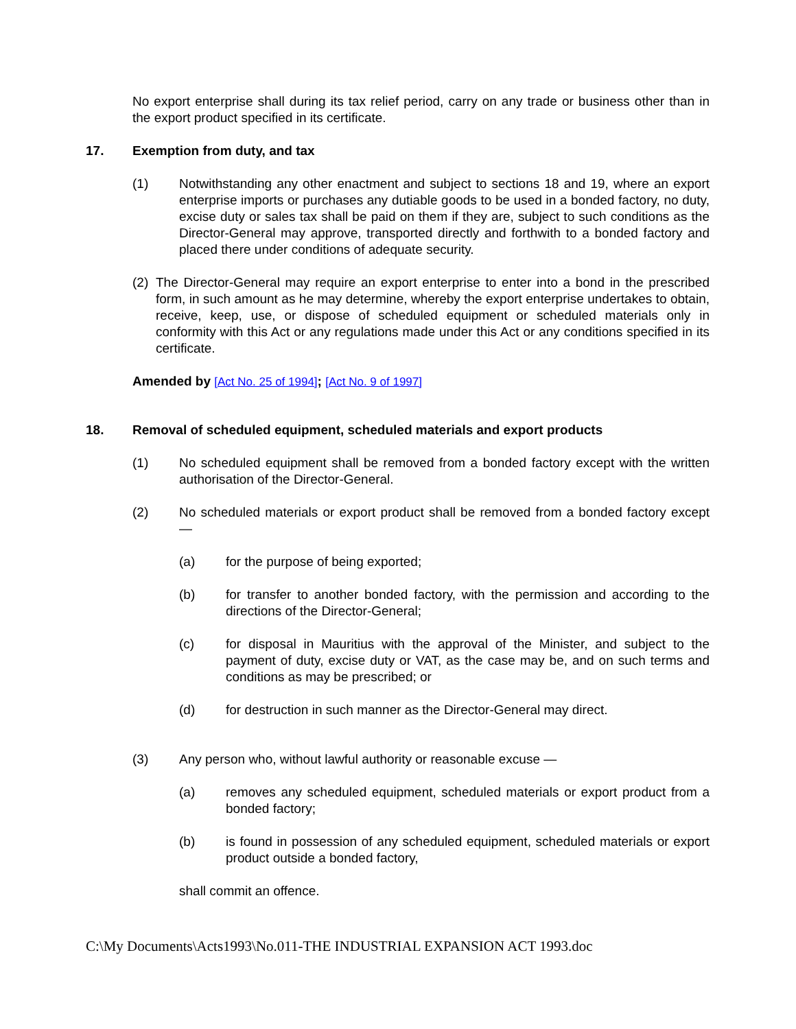No export enterprise shall during its tax relief period, carry on any trade or business other than in the export product specified in its certificate.
17. Exemption from duty, and tax
(1) Notwithstanding any other enactment and subject to sections 18 and 19, where an export enterprise imports or purchases any dutiable goods to be used in a bonded factory, no duty, excise duty or sales tax shall be paid on them if they are, subject to such conditions as the Director-General may approve, transported directly and forthwith to a bonded factory and placed there under conditions of adequate security.
(2) The Director-General may require an export enterprise to enter into a bond in the prescribed form, in such amount as he may determine, whereby the export enterprise undertakes to obtain, receive, keep, use, or dispose of scheduled equipment or scheduled materials only in conformity with this Act or any regulations made under this Act or any conditions specified in its certificate.
Amended by [Act No. 25 of 1994]; [Act No. 9 of 1997]
18. Removal of scheduled equipment, scheduled materials and export products
(1) No scheduled equipment shall be removed from a bonded factory except with the written authorisation of the Director-General.
(2) No scheduled materials or export product shall be removed from a bonded factory except —
(a) for the purpose of being exported;
(b) for transfer to another bonded factory, with the permission and according to the directions of the Director-General;
(c) for disposal in Mauritius with the approval of the Minister, and subject to the payment of duty, excise duty or VAT, as the case may be, and on such terms and conditions as may be prescribed; or
(d) for destruction in such manner as the Director-General may direct.
(3) Any person who, without lawful authority or reasonable excuse —
(a) removes any scheduled equipment, scheduled materials or export product from a bonded factory;
(b) is found in possession of any scheduled equipment, scheduled materials or export product outside a bonded factory,
shall commit an offence.
C:\My Documents\Acts1993\No.011-THE INDUSTRIAL EXPANSION ACT 1993.doc